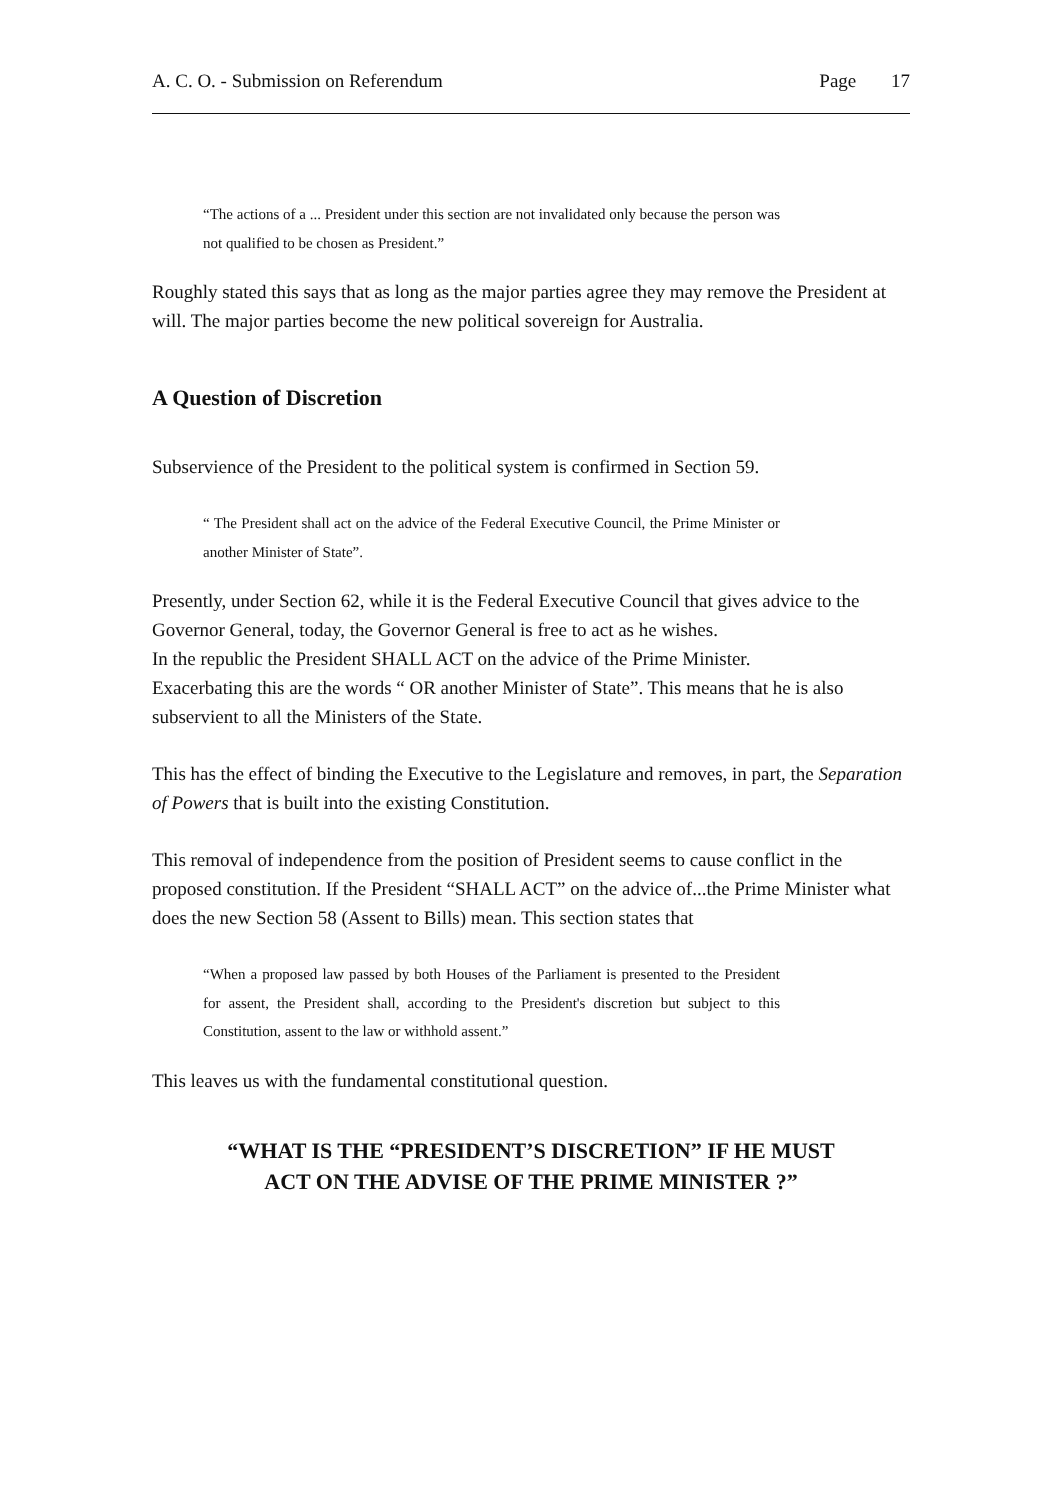A. C. O. - Submission on Referendum Page 17
“The actions of a ... President under this section are not invalidated only because the person was not qualified to be chosen as President.”
Roughly stated this says that as long as the major parties agree they may remove the President at will. The major parties become the new political sovereign for Australia.
A Question of Discretion
Subservience of the President to the political system is confirmed in Section 59.
“ The President shall act on the advice of the Federal Executive Council, the Prime Minister or another Minister of State”.
Presently, under Section 62, while it is the Federal Executive Council that gives advice to the Governor General, today, the Governor General is free to act as he wishes.
In the republic the President SHALL ACT on the advice of the Prime Minister.
Exacerbating this are the words “ OR another Minister of State”. This means that he is also subservient to all the Ministers of the State.
This has the effect of binding the Executive to the Legislature and removes, in part, the Separation of Powers that is built into the existing Constitution.
This removal of independence from the position of President seems to cause conflict in the proposed constitution. If the President “SHALL ACT” on the advice of...the Prime Minister what does the new Section 58 (Assent to Bills) mean. This section states that
“When a proposed law passed by both Houses of the Parliament is presented to the President for assent, the President shall, according to the President's discretion but subject to this Constitution, assent to the law or withhold assent.”
This leaves us with the fundamental constitutional question.
“WHAT IS THE “PRESIDENT’S DISCRETION” IF HE MUST
ACT ON THE ADVISE OF THE PRIME MINISTER ?”